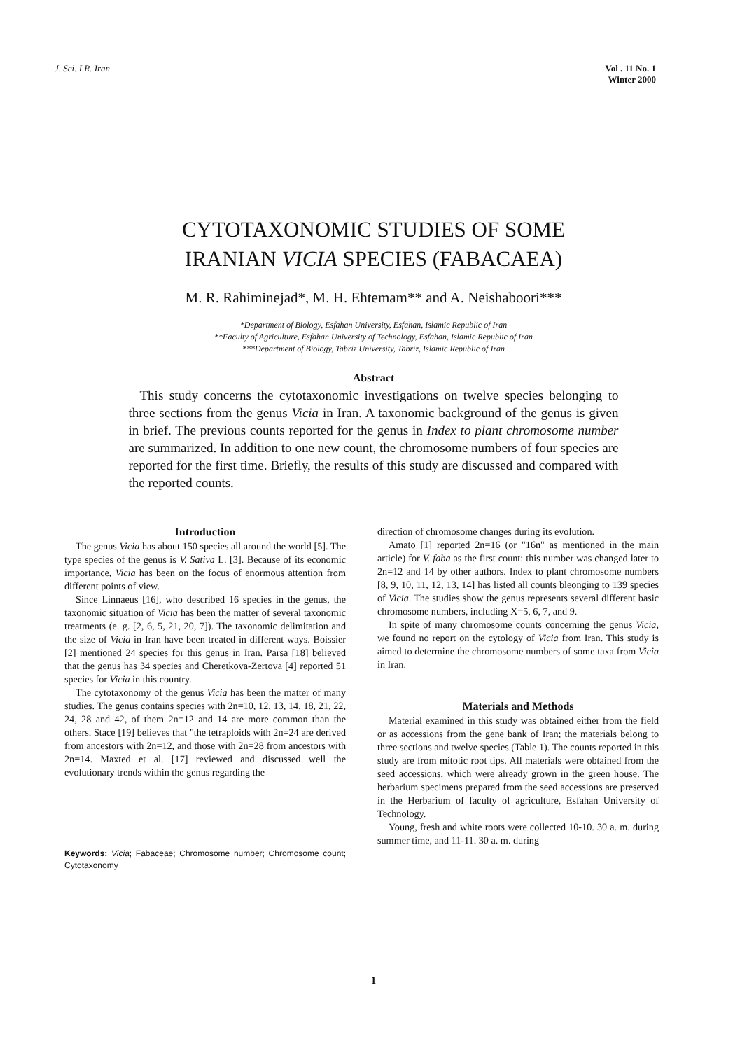J. Sci. I.R. Iran Vol . 11 No. 1
Winter 2000
CYTOTAXONOMIC STUDIES OF SOME
IRANIAN VICIA SPECIES (FABACAEA)
M. R. Rahiminejad*, M. H. Ehtemam** and A. Neishaboori***
*Department of Biology, Esfahan University, Esfahan, Islamic Republic of Iran
**Faculty of Agriculture, Esfahan University of Technology, Esfahan, Islamic Republic of Iran
***Department of Biology, Tabriz University, Tabriz, Islamic Republic of Iran
Abstract
This study concerns the cytotaxonomic investigations on twelve species belonging to three sections from the genus Vicia in Iran. A taxonomic background of the genus is given in brief. The previous counts reported for the genus in Index to plant chromosome number are summarized. In addition to one new count, the chromosome numbers of four species are reported for the first time. Briefly, the results of this study are discussed and compared with the reported counts.
Introduction
The genus Vicia has about 150 species all around the world [5]. The type species of the genus is V. Sativa L. [3]. Because of its economic importance, Vicia has been on the focus of enormous attention from different points of view.
Since Linnaeus [16], who described 16 species in the genus, the taxonomic situation of Vicia has been the matter of several taxonomic treatments (e. g. [2, 6, 5, 21, 20, 7]). The taxonomic delimitation and the size of Vicia in Iran have been treated in different ways. Boissier [2] mentioned 24 species for this genus in Iran. Parsa [18] believed that the genus has 34 species and Cheretkova-Zertova [4] reported 51 species for Vicia in this country.
The cytotaxonomy of the genus Vicia has been the matter of many studies. The genus contains species with 2n=10, 12, 13, 14, 18, 21, 22, 24, 28 and 42, of them 2n=12 and 14 are more common than the others. Stace [19] believes that "the tetraploids with 2n=24 are derived from ancestors with 2n=12, and those with 2n=28 from ancestors with 2n=14. Maxted et al. [17] reviewed and discussed well the evolutionary trends within the genus regarding the
Keywords: Vicia; Fabaceae; Chromosome number; Chromosome count; Cytotaxonomy
direction of chromosome changes during its evolution.
Amato [1] reported 2n=16 (or "16n" as mentioned in the main article) for V. faba as the first count: this number was changed later to 2n=12 and 14 by other authors. Index to plant chromosome numbers [8, 9, 10, 11, 12, 13, 14] has listed all counts bleonging to 139 species of Vicia. The studies show the genus represents several different basic chromosome numbers, including X=5, 6, 7, and 9.
In spite of many chromosome counts concerning the genus Vicia, we found no report on the cytology of Vicia from Iran. This study is aimed to determine the chromosome numbers of some taxa from Vicia in Iran.
Materials and Methods
Material examined in this study was obtained either from the field or as accessions from the gene bank of Iran; the materials belong to three sections and twelve species (Table 1). The counts reported in this study are from mitotic root tips. All materials were obtained from the seed accessions, which were already grown in the green house. The herbarium specimens prepared from the seed accessions are preserved in the Herbarium of faculty of agriculture, Esfahan University of Technology.
Young, fresh and white roots were collected 10-10. 30 a. m. during summer time, and 11-11. 30 a. m. during
1